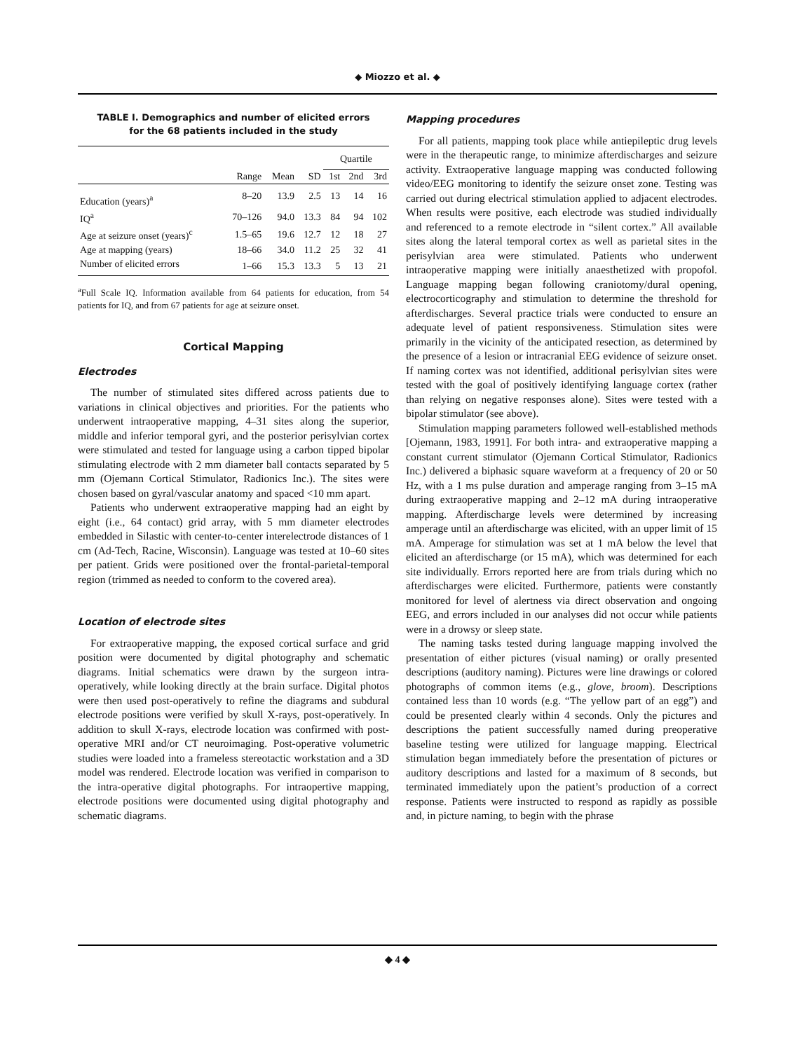◆ Miozzo et al. ◆
TABLE I. Demographics and number of elicited errors
for the 68 patients included in the study
| | | | | Quartile | | |
| --- | --- | --- | --- | --- | --- | --- |
| | Range | Mean | SD | 1st | 2nd | 3rd |
| Education (years)<sup>a</sup> | 8–20 | 13.9 | 2.5 | 13 | 14 | 16 |
| IQ<sup>a</sup> | 70–126 | 94.0 | 13.3 | 84 | 94 | 102 |
| Age at seizure onset (years)<sup>c</sup> | 1.5–65 | 19.6 | 12.7 | 12 | 18 | 27 |
| Age at mapping (years) | 18–66 | 34.0 | 11.2 | 25 | 32 | 41 |
| Number of elicited errors | 1–66 | 15.3 | 13.3 | 5 | 13 | 21 |
<sup>a</sup> Full Scale IQ. Information available from 64 patients for education, from 54 patients for IQ, and from 67 patients for age at seizure onset.
Cortical Mapping
Electrodes
The number of stimulated sites differed across patients due to variations in clinical objectives and priorities. For the patients who underwent intraoperative mapping, 4–31 sites along the superior, middle and inferior temporal gyri, and the posterior perisylvian cortex were stimulated and tested for language using a carbon tipped bipolar stimulating electrode with 2 mm diameter ball contacts separated by 5 mm (Ojemann Cortical Stimulator, Radionics Inc.). The sites were chosen based on gyral/vascular anatomy and spaced <10 mm apart.
Patients who underwent extraoperative mapping had an eight by eight (i.e., 64 contact) grid array, with 5 mm diameter electrodes embedded in Silastic with center-to-center interelectrode distances of 1 cm (Ad-Tech, Racine, Wisconsin). Language was tested at 10–60 sites per patient. Grids were positioned over the frontal-parietal-temporal region (trimmed as needed to conform to the covered area).
Location of electrode sites
For extraoperative mapping, the exposed cortical surface and grid position were documented by digital photography and schematic diagrams. Initial schematics were drawn by the surgeon intra-operatively, while looking directly at the brain surface. Digital photos were then used post-operatively to refine the diagrams and subdural electrode positions were verified by skull X-rays, post-operatively. In addition to skull X-rays, electrode location was confirmed with post-operative MRI and/or CT neuroimaging. Post-operative volumetric studies were loaded into a frameless stereotactic workstation and a 3D model was rendered. Electrode location was verified in comparison to the intra-operative digital photographs. For intraopertive mapping, electrode positions were documented using digital photography and schematic diagrams.
Mapping procedures
For all patients, mapping took place while antiepileptic drug levels were in the therapeutic range, to minimize afterdischarges and seizure activity. Extraoperative language mapping was conducted following video/EEG monitoring to identify the seizure onset zone. Testing was carried out during electrical stimulation applied to adjacent electrodes. When results were positive, each electrode was studied individually and referenced to a remote electrode in “silent cortex.” All available sites along the lateral temporal cortex as well as parietal sites in the perisylvian area were stimulated. Patients who underwent intraoperative mapping were initially anaesthetized with propofol. Language mapping began following craniotomy/dural opening, electrocorticography and stimulation to determine the threshold for afterdischarges. Several practice trials were conducted to ensure an adequate level of patient responsiveness. Stimulation sites were primarily in the vicinity of the anticipated resection, as determined by the presence of a lesion or intracranial EEG evidence of seizure onset. If naming cortex was not identified, additional perisylvian sites were tested with the goal of positively identifying language cortex (rather than relying on negative responses alone). Sites were tested with a bipolar stimulator (see above).
Stimulation mapping parameters followed well-established methods [Ojemann, 1983, 1991]. For both intra- and extraoperative mapping a constant current stimulator (Ojemann Cortical Stimulator, Radionics Inc.) delivered a biphasic square waveform at a frequency of 20 or 50 Hz, with a 1 ms pulse duration and amperage ranging from 3–15 mA during extraoperative mapping and 2–12 mA during intraoperative mapping. Afterdischarge levels were determined by increasing amperage until an afterdischarge was elicited, with an upper limit of 15 mA. Amperage for stimulation was set at 1 mA below the level that elicited an afterdischarge (or 15 mA), which was determined for each site individually. Errors reported here are from trials during which no afterdischarges were elicited. Furthermore, patients were constantly monitored for level of alertness via direct observation and ongoing EEG, and errors included in our analyses did not occur while patients were in a drowsy or sleep state.
The naming tasks tested during language mapping involved the presentation of either pictures (visual naming) or orally presented descriptions (auditory naming). Pictures were line drawings or colored photographs of common items (e.g., glove, broom). Descriptions contained less than 10 words (e.g. “The yellow part of an egg”) and could be presented clearly within 4 seconds. Only the pictures and descriptions the patient successfully named during preoperative baseline testing were utilized for language mapping. Electrical stimulation began immediately before the presentation of pictures or auditory descriptions and lasted for a maximum of 8 seconds, but terminated immediately upon the patient’s production of a correct response. Patients were instructed to respond as rapidly as possible and, in picture naming, to begin with the phrase
◆ 4 ◆